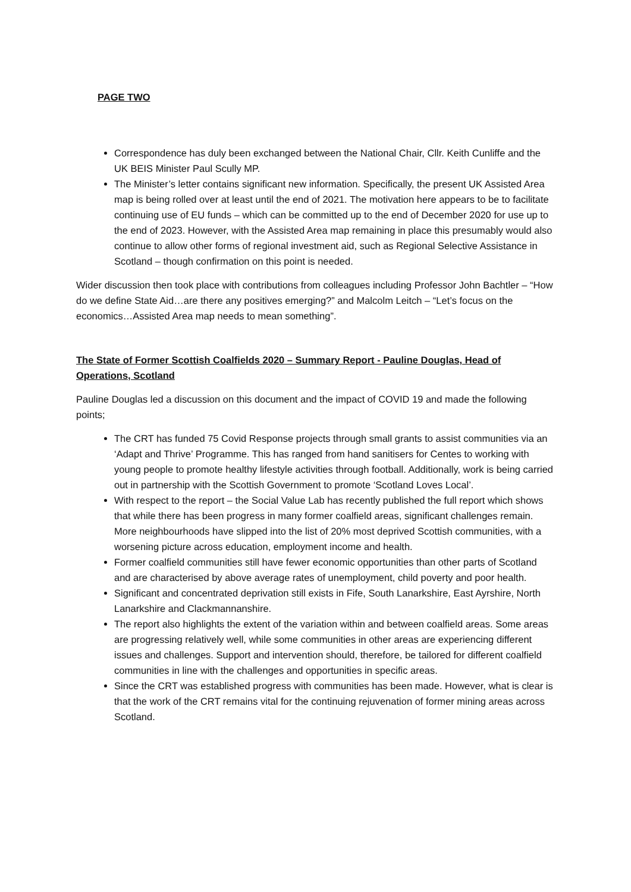PAGE TWO
Correspondence has duly been exchanged between the National Chair, Cllr. Keith Cunliffe and the UK BEIS Minister Paul Scully MP.
The Minister’s letter contains significant new information. Specifically, the present UK Assisted Area map is being rolled over at least until the end of 2021. The motivation here appears to be to facilitate continuing use of EU funds – which can be committed up to the end of December 2020 for use up to the end of 2023. However, with the Assisted Area map remaining in place this presumably would also continue to allow other forms of regional investment aid, such as Regional Selective Assistance in Scotland – though confirmation on this point is needed.
Wider discussion then took place with contributions from colleagues including Professor John Bachtler – “How do we define State Aid…are there any positives emerging?” and Malcolm Leitch – “Let’s focus on the economics…Assisted Area map needs to mean something”.
The State of Former Scottish Coalfields 2020 – Summary Report - Pauline Douglas, Head of Operations, Scotland
Pauline Douglas led a discussion on this document and the impact of COVID 19 and made the following points;
The CRT has funded 75 Covid Response projects through small grants to assist communities via an ‘Adapt and Thrive’ Programme. This has ranged from hand sanitisers for Centes to working with young people to promote healthy lifestyle activities through football. Additionally, work is being carried out in partnership with the Scottish Government to promote ‘Scotland Loves Local’.
With respect to the report – the Social Value Lab has recently published the full report which shows that while there has been progress in many former coalfield areas, significant challenges remain. More neighbourhoods have slipped into the list of 20% most deprived Scottish communities, with a worsening picture across education, employment income and health.
Former coalfield communities still have fewer economic opportunities than other parts of Scotland and are characterised by above average rates of unemployment, child poverty and poor health.
Significant and concentrated deprivation still exists in Fife, South Lanarkshire, East Ayrshire, North Lanarkshire and Clackmannanshire.
The report also highlights the extent of the variation within and between coalfield areas. Some areas are progressing relatively well, while some communities in other areas are experiencing different issues and challenges. Support and intervention should, therefore, be tailored for different coalfield communities in line with the challenges and opportunities in specific areas.
Since the CRT was established progress with communities has been made. However, what is clear is that the work of the CRT remains vital for the continuing rejuvenation of former mining areas across Scotland.